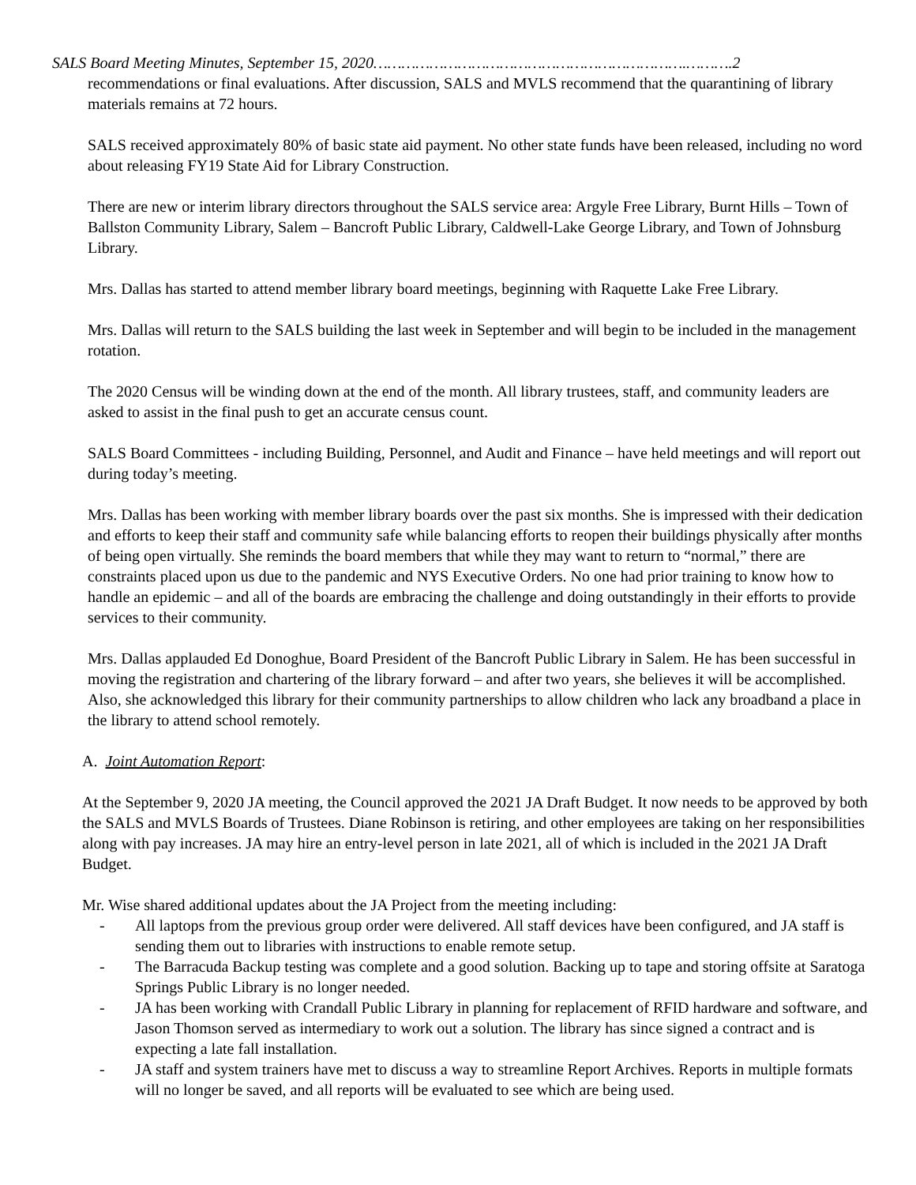SALS Board Meeting Minutes, September 15, 2020………………………………………………………….……….2
recommendations or final evaluations. After discussion, SALS and MVLS recommend that the quarantining of library materials remains at 72 hours.
SALS received approximately 80% of basic state aid payment. No other state funds have been released, including no word about releasing FY19 State Aid for Library Construction.
There are new or interim library directors throughout the SALS service area: Argyle Free Library, Burnt Hills – Town of Ballston Community Library, Salem – Bancroft Public Library, Caldwell-Lake George Library, and Town of Johnsburg Library.
Mrs. Dallas has started to attend member library board meetings, beginning with Raquette Lake Free Library.
Mrs. Dallas will return to the SALS building the last week in September and will begin to be included in the management rotation.
The 2020 Census will be winding down at the end of the month. All library trustees, staff, and community leaders are asked to assist in the final push to get an accurate census count.
SALS Board Committees - including Building, Personnel, and Audit and Finance – have held meetings and will report out during today’s meeting.
Mrs. Dallas has been working with member library boards over the past six months. She is impressed with their dedication and efforts to keep their staff and community safe while balancing efforts to reopen their buildings physically after months of being open virtually. She reminds the board members that while they may want to return to “normal,” there are constraints placed upon us due to the pandemic and NYS Executive Orders. No one had prior training to know how to handle an epidemic – and all of the boards are embracing the challenge and doing outstandingly in their efforts to provide services to their community.
Mrs. Dallas applauded Ed Donoghue, Board President of the Bancroft Public Library in Salem. He has been successful in moving the registration and chartering of the library forward – and after two years, she believes it will be accomplished. Also, she acknowledged this library for their community partnerships to allow children who lack any broadband a place in the library to attend school remotely.
A. Joint Automation Report:
At the September 9, 2020 JA meeting, the Council approved the 2021 JA Draft Budget. It now needs to be approved by both the SALS and MVLS Boards of Trustees. Diane Robinson is retiring, and other employees are taking on her responsibilities along with pay increases. JA may hire an entry-level person in late 2021, all of which is included in the 2021 JA Draft Budget.
Mr. Wise shared additional updates about the JA Project from the meeting including:
- All laptops from the previous group order were delivered. All staff devices have been configured, and JA staff is sending them out to libraries with instructions to enable remote setup.
- The Barracuda Backup testing was complete and a good solution. Backing up to tape and storing offsite at Saratoga Springs Public Library is no longer needed.
- JA has been working with Crandall Public Library in planning for replacement of RFID hardware and software, and Jason Thomson served as intermediary to work out a solution. The library has since signed a contract and is expecting a late fall installation.
- JA staff and system trainers have met to discuss a way to streamline Report Archives. Reports in multiple formats will no longer be saved, and all reports will be evaluated to see which are being used.